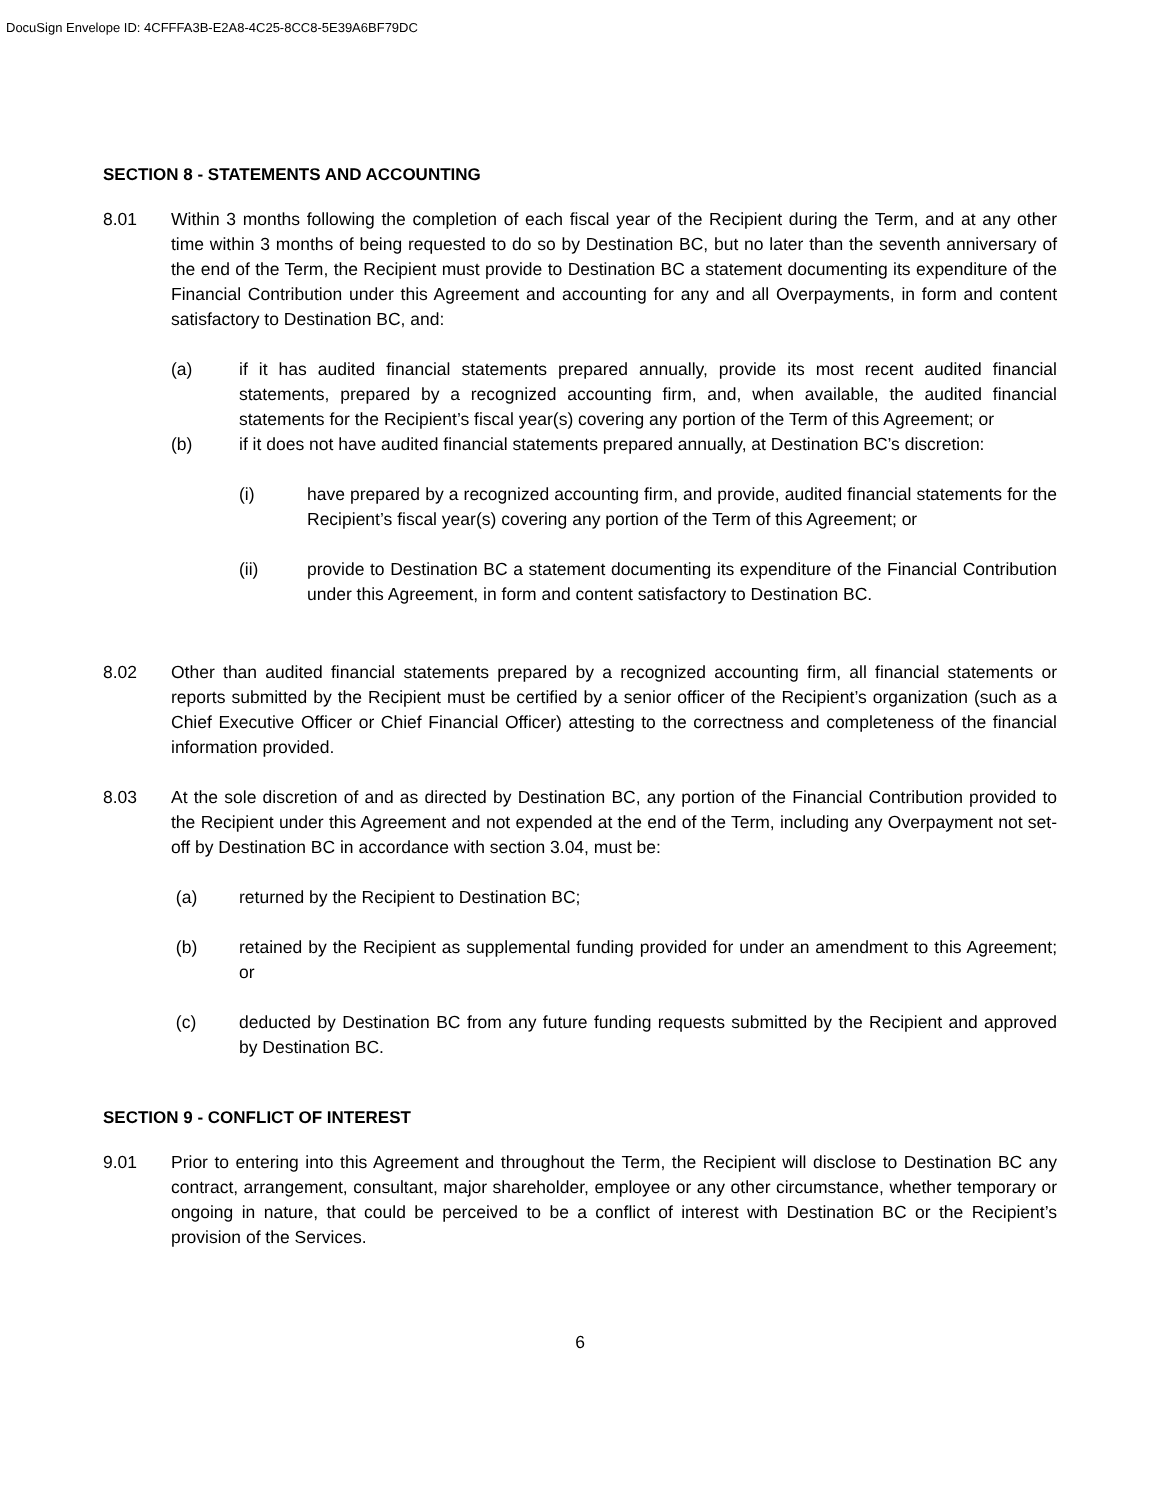DocuSign Envelope ID: 4CFFFA3B-E2A8-4C25-8CC8-5E39A6BF79DC
SECTION 8 - STATEMENTS AND ACCOUNTING
8.01 Within 3 months following the completion of each fiscal year of the Recipient during the Term, and at any other time within 3 months of being requested to do so by Destination BC, but no later than the seventh anniversary of the end of the Term, the Recipient must provide to Destination BC a statement documenting its expenditure of the Financial Contribution under this Agreement and accounting for any and all Overpayments, in form and content satisfactory to Destination BC, and:
(a) if it has audited financial statements prepared annually, provide its most recent audited financial statements, prepared by a recognized accounting firm, and, when available, the audited financial statements for the Recipient’s fiscal year(s) covering any portion of the Term of this Agreement; or
(b) if it does not have audited financial statements prepared annually, at Destination BC’s discretion:
(i) have prepared by a recognized accounting firm, and provide, audited financial statements for the Recipient’s fiscal year(s) covering any portion of the Term of this Agreement; or
(ii) provide to Destination BC a statement documenting its expenditure of the Financial Contribution under this Agreement, in form and content satisfactory to Destination BC.
8.02 Other than audited financial statements prepared by a recognized accounting firm, all financial statements or reports submitted by the Recipient must be certified by a senior officer of the Recipient’s organization (such as a Chief Executive Officer or Chief Financial Officer) attesting to the correctness and completeness of the financial information provided.
8.03 At the sole discretion of and as directed by Destination BC, any portion of the Financial Contribution provided to the Recipient under this Agreement and not expended at the end of the Term, including any Overpayment not set-off by Destination BC in accordance with section 3.04, must be:
(a) returned by the Recipient to Destination BC;
(b) retained by the Recipient as supplemental funding provided for under an amendment to this Agreement; or
(c) deducted by Destination BC from any future funding requests submitted by the Recipient and approved by Destination BC.
SECTION 9 - CONFLICT OF INTEREST
9.01 Prior to entering into this Agreement and throughout the Term, the Recipient will disclose to Destination BC any contract, arrangement, consultant, major shareholder, employee or any other circumstance, whether temporary or ongoing in nature, that could be perceived to be a conflict of interest with Destination BC or the Recipient’s provision of the Services.
6